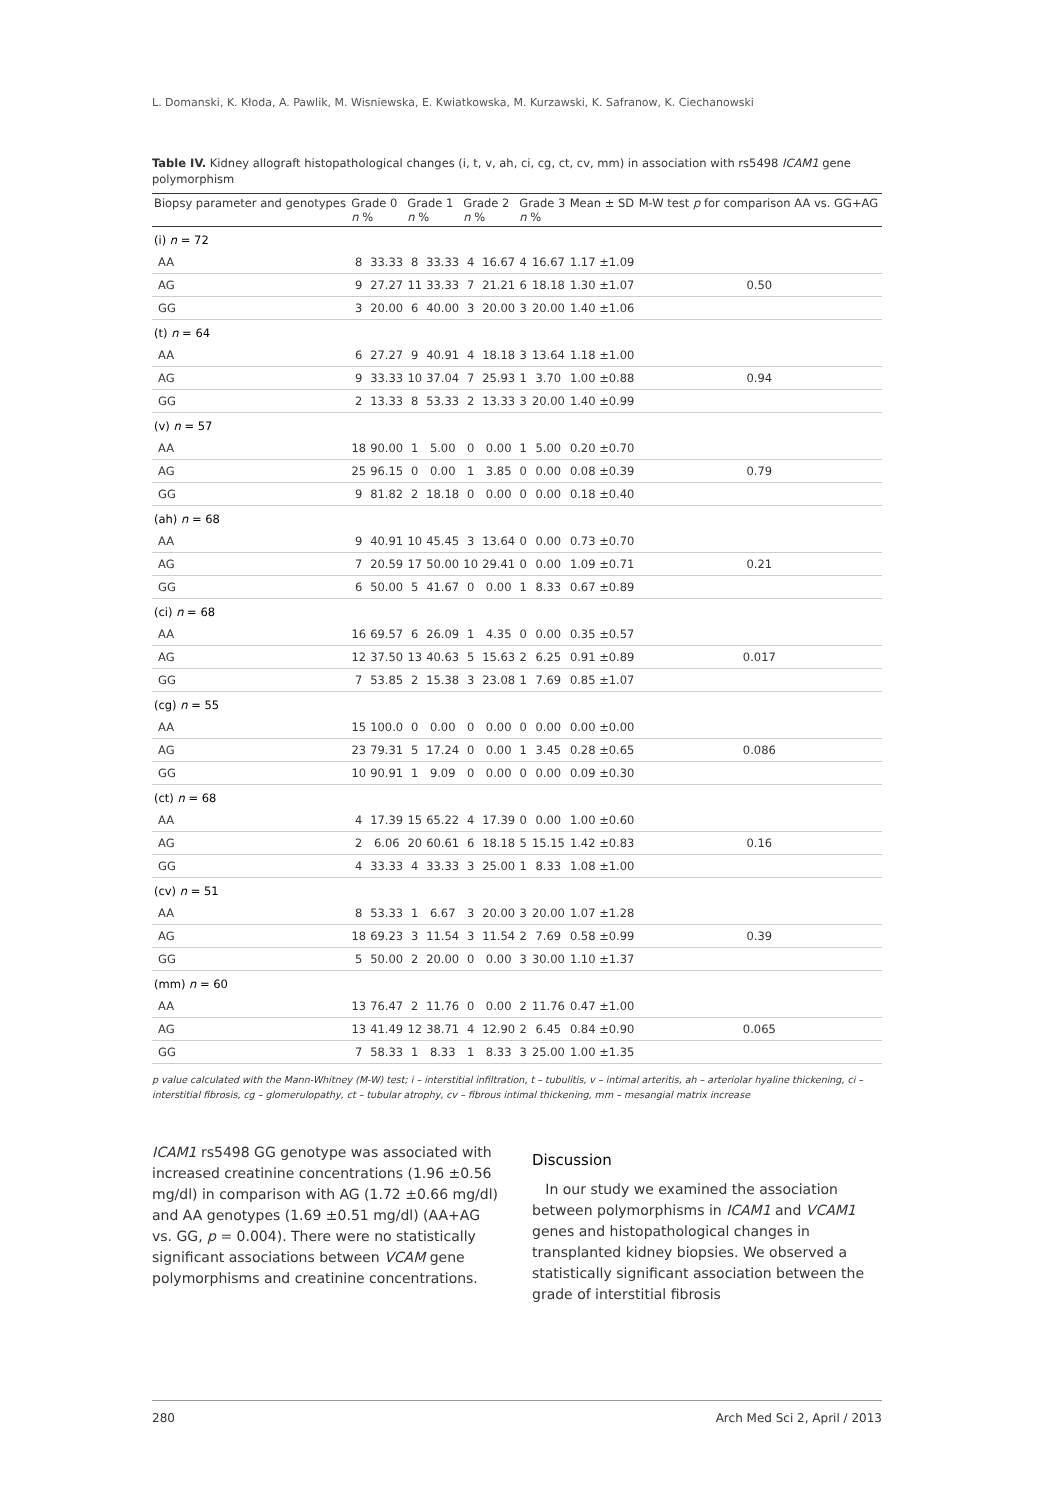L. Domanski, K. Kłoda, A. Pawlik, M. Wisniewska, E. Kwiatkowska, M. Kurzawski, K. Safranow, K. Ciechanowski
Table IV. Kidney allograft histopathological changes (i, t, v, ah, ci, cg, ct, cv, mm) in association with rs5498 ICAM1 gene polymorphism
| Biopsy parameter and genotypes | Grade 0 n % | | Grade 1 n % | | Grade 2 n % | | Grade 3 n % | | Mean ± SD | M-W test p for comparison AA vs. GG+AG |
| --- | --- | --- | --- | --- | --- | --- | --- | --- | --- | --- |
| (i) n = 72 | | | | | | | | | | |
| AA | 8 | 33.33 | 8 | 33.33 | 4 | 16.67 | 4 | 16.67 | 1.17 ±1.09 | |
| AG | 9 | 27.27 | 11 | 33.33 | 7 | 21.21 | 6 | 18.18 | 1.30 ±1.07 | 0.50 |
| GG | 3 | 20.00 | 6 | 40.00 | 3 | 20.00 | 3 | 20.00 | 1.40 ±1.06 | |
| (t) n = 64 | | | | | | | | | | |
| AA | 6 | 27.27 | 9 | 40.91 | 4 | 18.18 | 3 | 13.64 | 1.18 ±1.00 | |
| AG | 9 | 33.33 | 10 | 37.04 | 7 | 25.93 | 1 | 3.70 | 1.00 ±0.88 | 0.94 |
| GG | 2 | 13.33 | 8 | 53.33 | 2 | 13.33 | 3 | 20.00 | 1.40 ±0.99 | |
| (v) n = 57 | | | | | | | | | | |
| AA | 18 | 90.00 | 1 | 5.00 | 0 | 0.00 | 1 | 5.00 | 0.20 ±0.70 | |
| AG | 25 | 96.15 | 0 | 0.00 | 1 | 3.85 | 0 | 0.00 | 0.08 ±0.39 | 0.79 |
| GG | 9 | 81.82 | 2 | 18.18 | 0 | 0.00 | 0 | 0.00 | 0.18 ±0.40 | |
| (ah) n = 68 | | | | | | | | | | |
| AA | 9 | 40.91 | 10 | 45.45 | 3 | 13.64 | 0 | 0.00 | 0.73 ±0.70 | |
| AG | 7 | 20.59 | 17 | 50.00 | 10 | 29.41 | 0 | 0.00 | 1.09 ±0.71 | 0.21 |
| GG | 6 | 50.00 | 5 | 41.67 | 0 | 0.00 | 1 | 8.33 | 0.67 ±0.89 | |
| (ci) n = 68 | | | | | | | | | | |
| AA | 16 | 69.57 | 6 | 26.09 | 1 | 4.35 | 0 | 0.00 | 0.35 ±0.57 | |
| AG | 12 | 37.50 | 13 | 40.63 | 5 | 15.63 | 2 | 6.25 | 0.91 ±0.89 | 0.017 |
| GG | 7 | 53.85 | 2 | 15.38 | 3 | 23.08 | 1 | 7.69 | 0.85 ±1.07 | |
| (cg) n = 55 | | | | | | | | | | |
| AA | 15 | 100.0 | 0 | 0.00 | 0 | 0.00 | 0 | 0.00 | 0.00 ±0.00 | |
| AG | 23 | 79.31 | 5 | 17.24 | 0 | 0.00 | 1 | 3.45 | 0.28 ±0.65 | 0.086 |
| GG | 10 | 90.91 | 1 | 9.09 | 0 | 0.00 | 0 | 0.00 | 0.09 ±0.30 | |
| (ct) n = 68 | | | | | | | | | | |
| AA | 4 | 17.39 | 15 | 65.22 | 4 | 17.39 | 0 | 0.00 | 1.00 ±0.60 | |
| AG | 2 | 6.06 | 20 | 60.61 | 6 | 18.18 | 5 | 15.15 | 1.42 ±0.83 | 0.16 |
| GG | 4 | 33.33 | 4 | 33.33 | 3 | 25.00 | 1 | 8.33 | 1.08 ±1.00 | |
| (cv) n = 51 | | | | | | | | | | |
| AA | 8 | 53.33 | 1 | 6.67 | 3 | 20.00 | 3 | 20.00 | 1.07 ±1.28 | |
| AG | 18 | 69.23 | 3 | 11.54 | 3 | 11.54 | 2 | 7.69 | 0.58 ±0.99 | 0.39 |
| GG | 5 | 50.00 | 2 | 20.00 | 0 | 0.00 | 3 | 30.00 | 1.10 ±1.37 | |
| (mm) n = 60 | | | | | | | | | | |
| AA | 13 | 76.47 | 2 | 11.76 | 0 | 0.00 | 2 | 11.76 | 0.47 ±1.00 | |
| AG | 13 | 41.49 | 12 | 38.71 | 4 | 12.90 | 2 | 6.45 | 0.84 ±0.90 | 0.065 |
| GG | 7 | 58.33 | 1 | 8.33 | 1 | 8.33 | 3 | 25.00 | 1.00 ±1.35 | |
p value calculated with the Mann-Whitney (M-W) test; i – interstitial infiltration, t – tubulitis, v – intimal arteritis, ah – arteriolar hyaline thickening, ci – interstitial fibrosis, cg – glomerulopathy, ct – tubular atrophy, cv – fibrous intimal thickening, mm – mesangial matrix increase
ICAM1 rs5498 GG genotype was associated with increased creatinine concentrations (1.96 ±0.56 mg/dl) in comparison with AG (1.72 ±0.66 mg/dl) and AA genotypes (1.69 ±0.51 mg/dl) (AA+AG vs. GG, p = 0.004). There were no statistically significant associations between VCAM gene polymorphisms and creatinine concentrations.
Discussion
In our study we examined the association between polymorphisms in ICAM1 and VCAM1 genes and histopathological changes in transplanted kidney biopsies. We observed a statistically significant association between the grade of interstitial fibrosis
280 Arch Med Sci 2, April / 2013